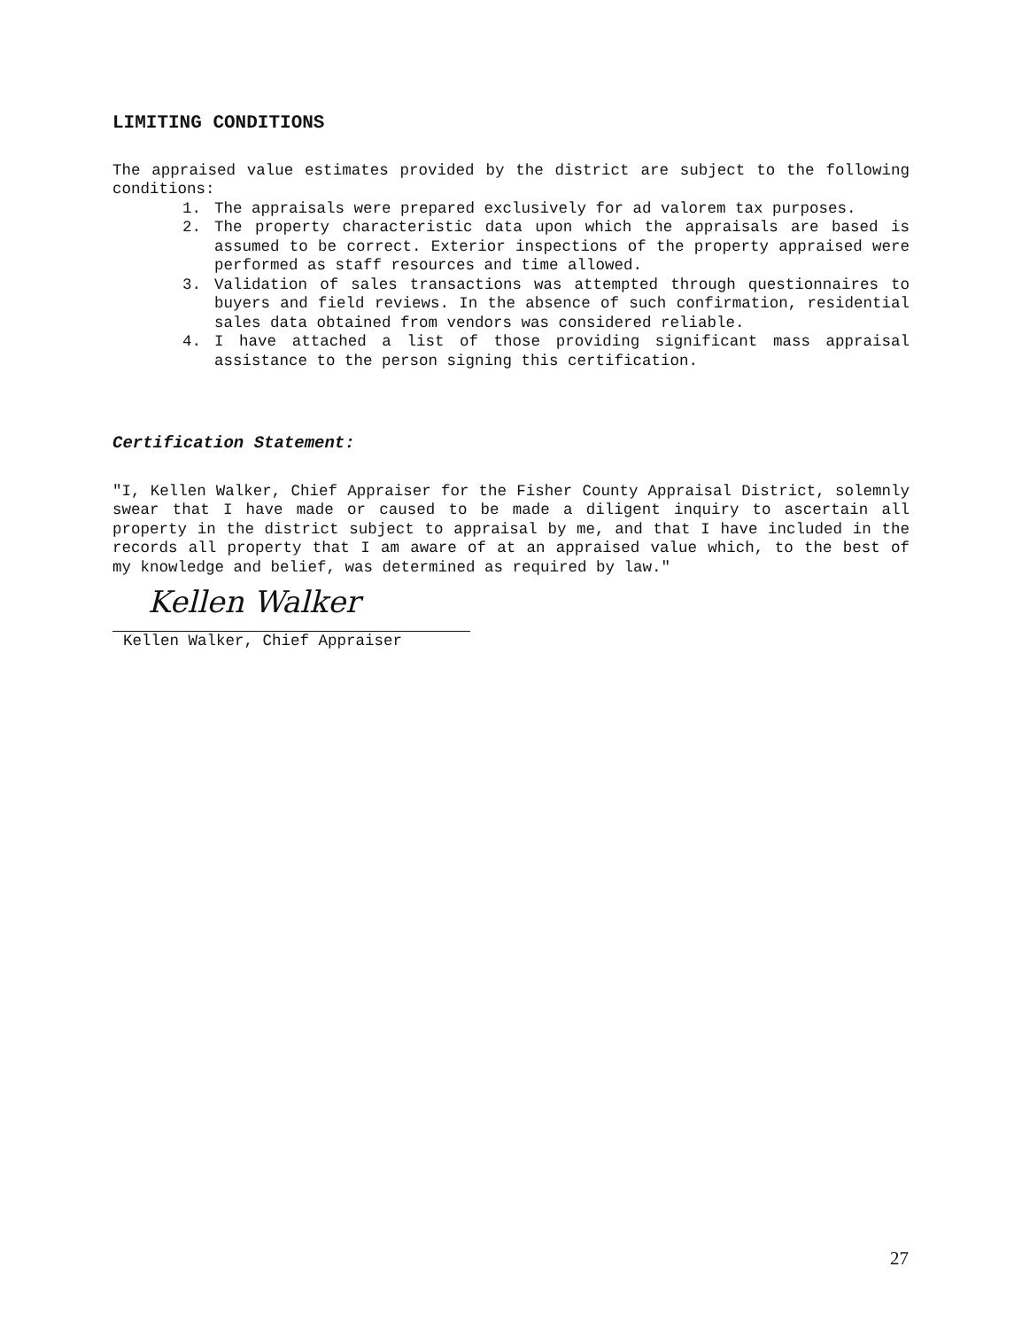LIMITING CONDITIONS
The appraised value estimates provided by the district are subject to the following conditions:
1. The appraisals were prepared exclusively for ad valorem tax purposes.
2. The property characteristic data upon which the appraisals are based is assumed to be correct. Exterior inspections of the property appraised were performed as staff resources and time allowed.
3. Validation of sales transactions was attempted through questionnaires to buyers and field reviews. In the absence of such confirmation, residential sales data obtained from vendors was considered reliable.
4. I have attached a list of those providing significant mass appraisal assistance to the person signing this certification.
Certification Statement:
"I, Kellen Walker, Chief Appraiser for the Fisher County Appraisal District, solemnly swear that I have made or caused to be made a diligent inquiry to ascertain all property in the district subject to appraisal by me, and that I have included in the records all property that I am aware of at an appraised value which, to the best of my knowledge and belief, was determined as required by law."
Kellen Walker
Kellen Walker, Chief Appraiser
27